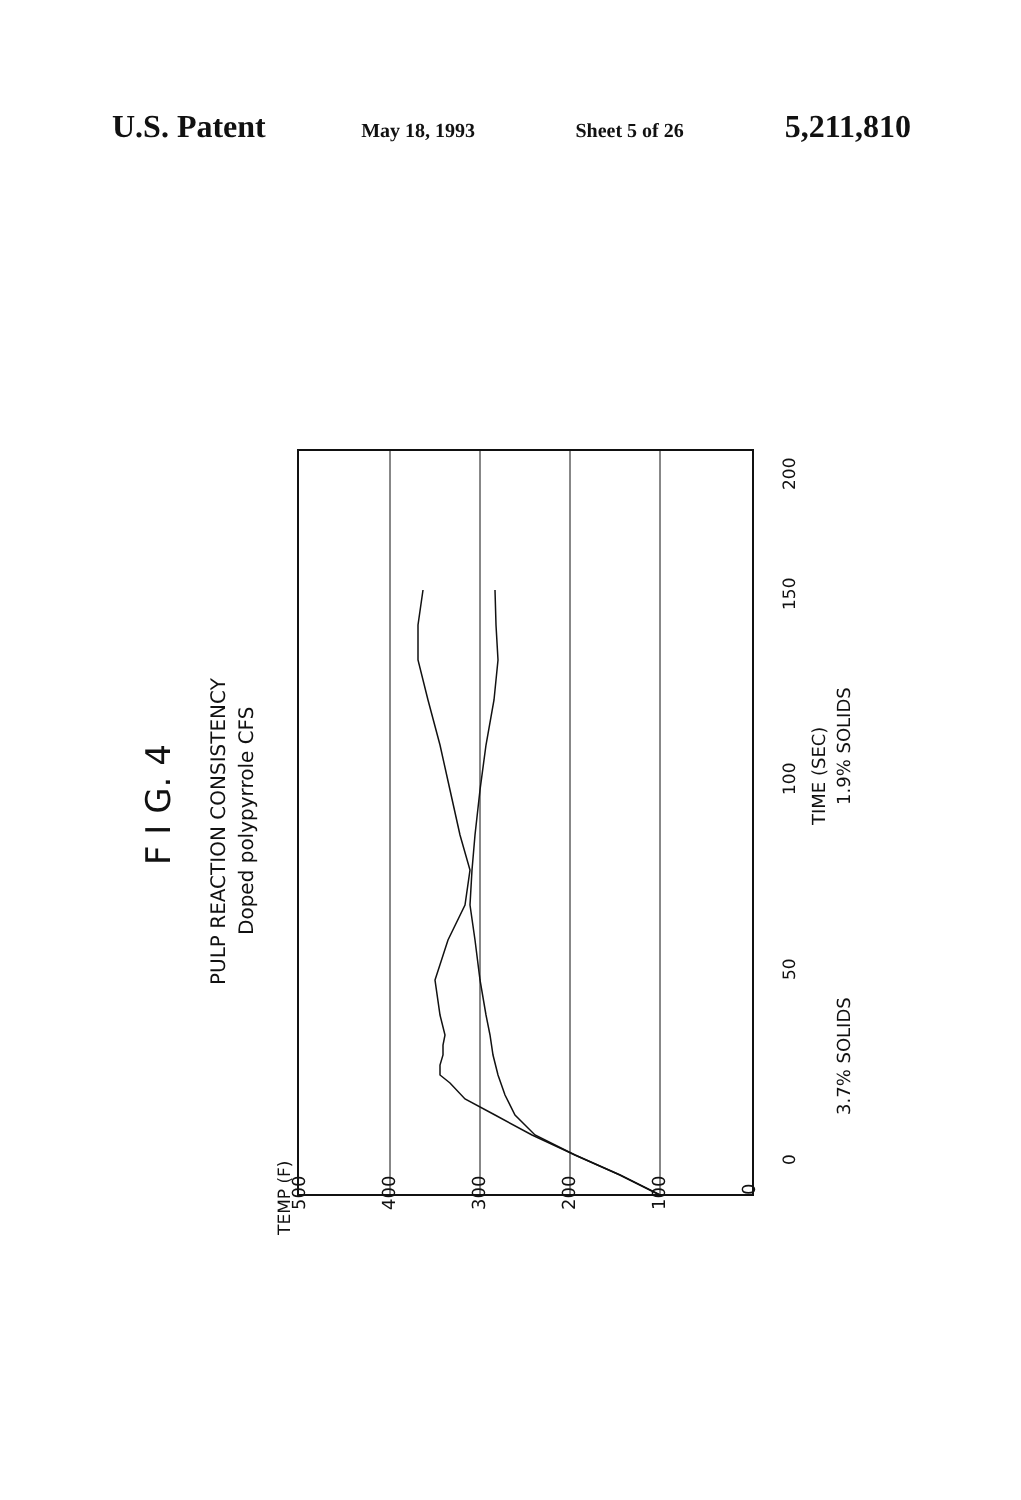U.S. Patent
May 18, 1993 Sheet 5 of 26
5,211,810
F I G. 4
PULP REACTION CONSISTENCY
Doped polypyrrole CFS
TEMP (F)
0
50
100
150
200
TIME (SEC)
3.7% SOLIDS
1.9% SOLIDS
500
400
300
200
100
0